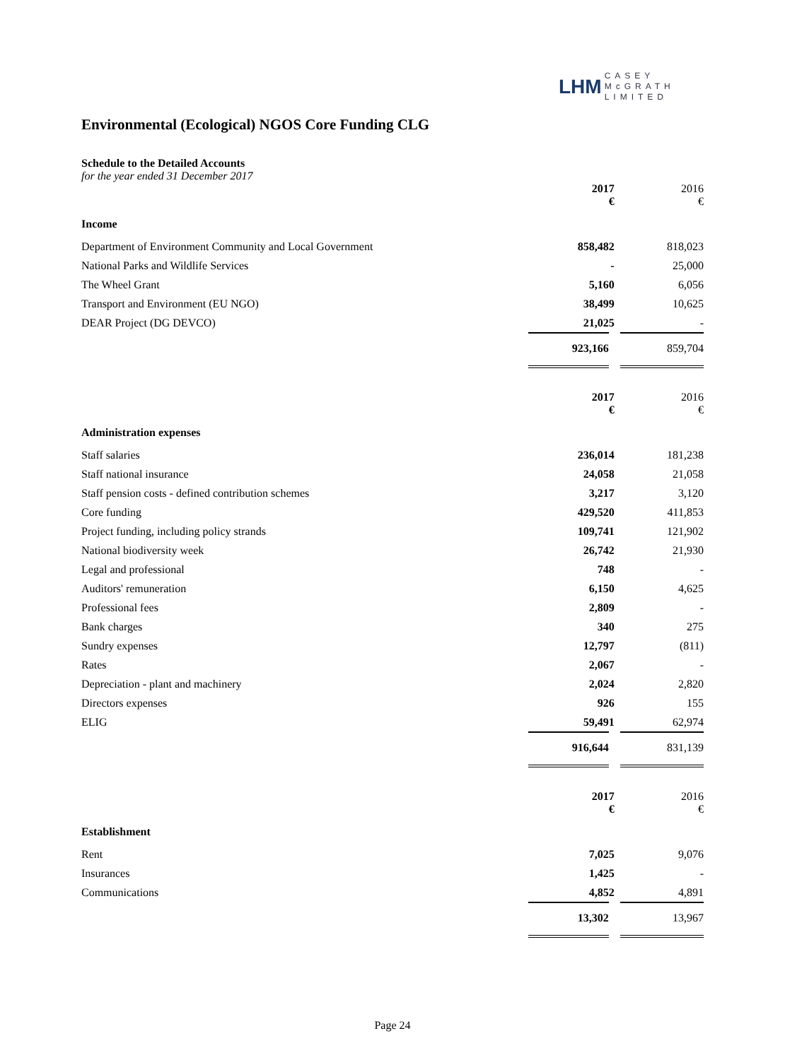LHM CASEY
McGRATH
LIMITED
Environmental (Ecological) NGOS Core Funding CLG
Schedule to the Detailed Accounts
for the year ended 31 December 2017
| | 2017 € | 2016 € |
| Income | | |
| Department of Environment Community and Local Government | 858,482 | 818,023 |
| National Parks and Wildlife Services | - | 25,000 |
| The Wheel Grant | 5,160 | 6,056 |
| Transport and Environment (EU NGO) | 38,499 | 10,625 |
| DEAR Project (DG DEVCO) | 21,025 | - |
| | 923,166 | 859,704 |
| | 2017 € | 2016 € |
| Administration expenses | | |
| Staff salaries | 236,014 | 181,238 |
| Staff national insurance | 24,058 | 21,058 |
| Staff pension costs - defined contribution schemes | 3,217 | 3,120 |
| Core funding | 429,520 | 411,853 |
| Project funding, including policy strands | 109,741 | 121,902 |
| National biodiversity week | 26,742 | 21,930 |
| Legal and professional | 748 | - |
| Auditors' remuneration | 6,150 | 4,625 |
| Professional fees | 2,809 | - |
| Bank charges | 340 | 275 |
| Sundry expenses | 12,797 | (811) |
| Rates | 2,067 | - |
| Depreciation - plant and machinery | 2,024 | 2,820 |
| Directors expenses | 926 | 155 |
| ELIG | 59,491 | 62,974 |
| | 916,644 | 831,139 |
| | 2017 € | 2016 € |
| Establishment | | |
| Rent | 7,025 | 9,076 |
| Insurances | 1,425 | - |
| Communications | 4,852 | 4,891 |
| | 13,302 | 13,967 |
Page 24